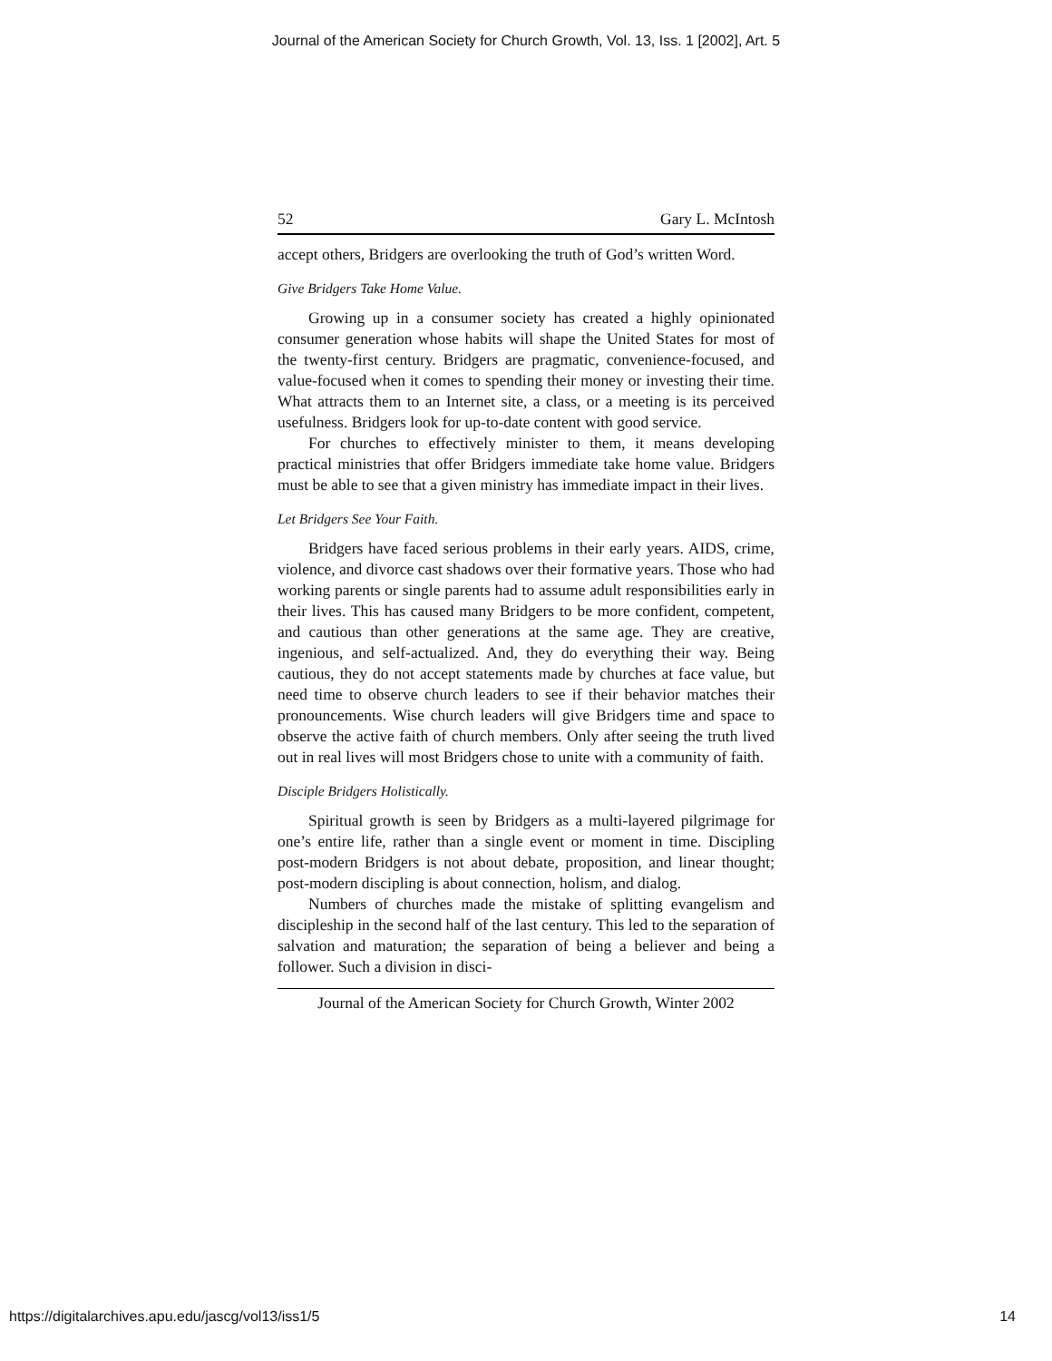Journal of the American Society for Church Growth, Vol. 13, Iss. 1 [2002], Art. 5
52 Gary L. McIntosh
accept others, Bridgers are overlooking the truth of God’s written Word.
Give Bridgers Take Home Value.
Growing up in a consumer society has created a highly opinionated consumer generation whose habits will shape the United States for most of the twenty-first century. Bridgers are pragmatic, convenience-focused, and value-focused when it comes to spending their money or investing their time. What attracts them to an Internet site, a class, or a meeting is its perceived usefulness. Bridgers look for up-to-date content with good service.
For churches to effectively minister to them, it means developing practical ministries that offer Bridgers immediate take home value. Bridgers must be able to see that a given ministry has immediate impact in their lives.
Let Bridgers See Your Faith.
Bridgers have faced serious problems in their early years. AIDS, crime, violence, and divorce cast shadows over their formative years. Those who had working parents or single parents had to assume adult responsibilities early in their lives. This has caused many Bridgers to be more confident, competent, and cautious than other generations at the same age. They are creative, ingenious, and self-actualized. And, they do everything their way. Being cautious, they do not accept statements made by churches at face value, but need time to observe church leaders to see if their behavior matches their pronouncements. Wise church leaders will give Bridgers time and space to observe the active faith of church members. Only after seeing the truth lived out in real lives will most Bridgers chose to unite with a community of faith.
Disciple Bridgers Holistically.
Spiritual growth is seen by Bridgers as a multi-layered pilgrimage for one’s entire life, rather than a single event or moment in time. Discipling post-modern Bridgers is not about debate, proposition, and linear thought; post-modern discipling is about connection, holism, and dialog.
Numbers of churches made the mistake of splitting evangelism and discipleship in the second half of the last century. This led to the separation of salvation and maturation; the separation of being a believer and being a follower. Such a division in disci-
Journal of the American Society for Church Growth, Winter 2002
https://digitalarchives.apu.edu/jascg/vol13/iss1/5 14